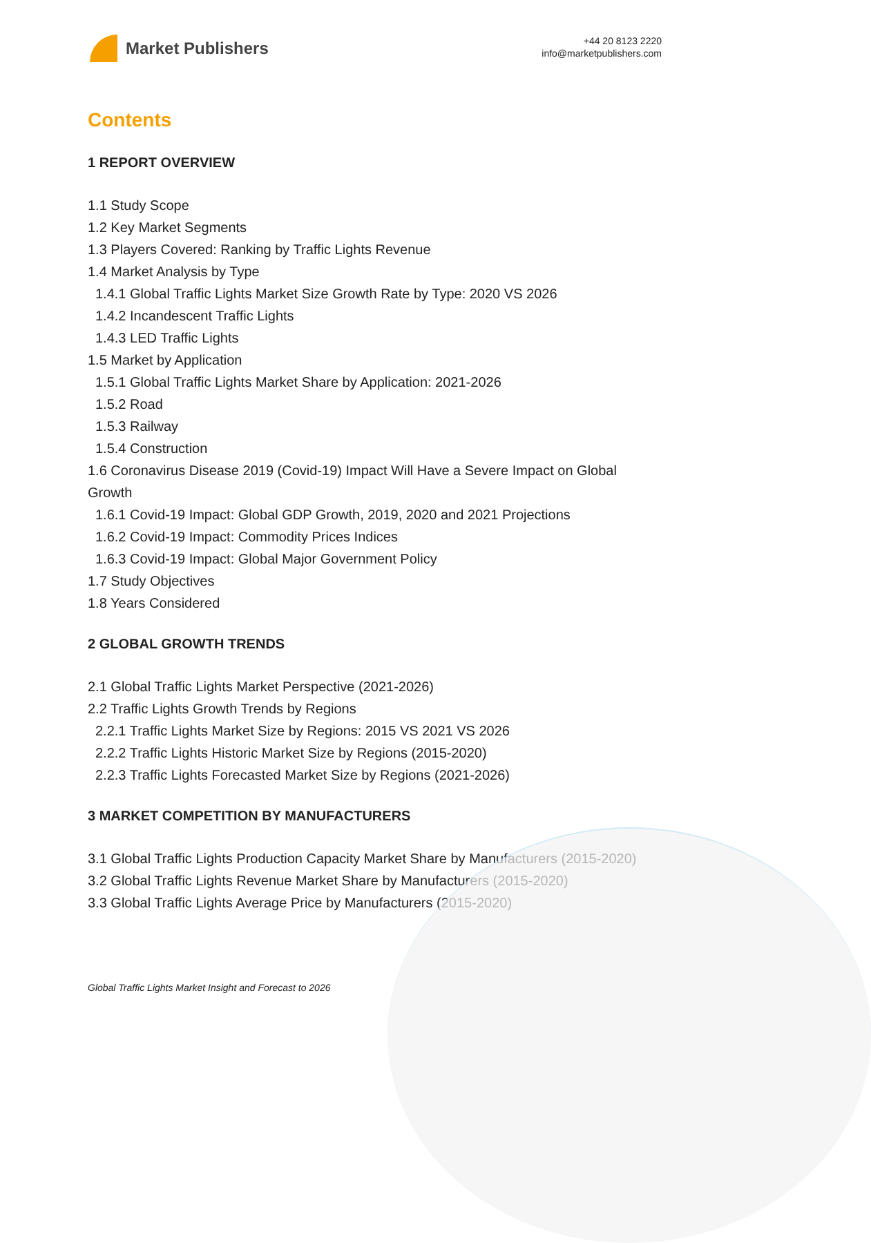Market Publishers
+44 20 8123 2220
info@marketpublishers.com
Contents
1 REPORT OVERVIEW
1.1 Study Scope
1.2 Key Market Segments
1.3 Players Covered: Ranking by Traffic Lights Revenue
1.4 Market Analysis by Type
1.4.1 Global Traffic Lights Market Size Growth Rate by Type: 2020 VS 2026
1.4.2 Incandescent Traffic Lights
1.4.3 LED Traffic Lights
1.5 Market by Application
1.5.1 Global Traffic Lights Market Share by Application: 2021-2026
1.5.2 Road
1.5.3 Railway
1.5.4 Construction
1.6 Coronavirus Disease 2019 (Covid-19) Impact Will Have a Severe Impact on Global Growth
1.6.1 Covid-19 Impact: Global GDP Growth, 2019, 2020 and 2021 Projections
1.6.2 Covid-19 Impact: Commodity Prices Indices
1.6.3 Covid-19 Impact: Global Major Government Policy
1.7 Study Objectives
1.8 Years Considered
2 GLOBAL GROWTH TRENDS
2.1 Global Traffic Lights Market Perspective (2021-2026)
2.2 Traffic Lights Growth Trends by Regions
2.2.1 Traffic Lights Market Size by Regions: 2015 VS 2021 VS 2026
2.2.2 Traffic Lights Historic Market Size by Regions (2015-2020)
2.2.3 Traffic Lights Forecasted Market Size by Regions (2021-2026)
3 MARKET COMPETITION BY MANUFACTURERS
3.1 Global Traffic Lights Production Capacity Market Share by Manufacturers (2015-2020)
3.2 Global Traffic Lights Revenue Market Share by Manufacturers (2015-2020)
3.3 Global Traffic Lights Average Price by Manufacturers (2015-2020)
Global Traffic Lights Market Insight and Forecast to 2026